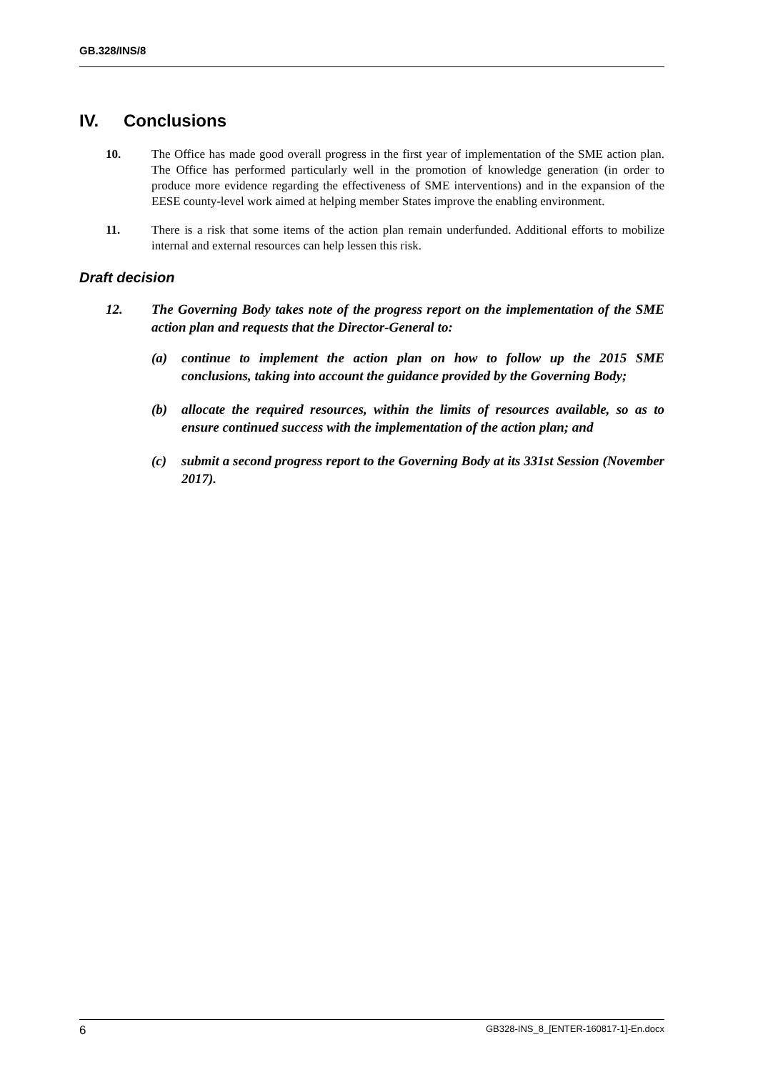GB.328/INS/8
IV. Conclusions
10. The Office has made good overall progress in the first year of implementation of the SME action plan. The Office has performed particularly well in the promotion of knowledge generation (in order to produce more evidence regarding the effectiveness of SME interventions) and in the expansion of the EESE county-level work aimed at helping member States improve the enabling environment.
11. There is a risk that some items of the action plan remain underfunded. Additional efforts to mobilize internal and external resources can help lessen this risk.
Draft decision
12. The Governing Body takes note of the progress report on the implementation of the SME action plan and requests that the Director-General to:
(a) continue to implement the action plan on how to follow up the 2015 SME conclusions, taking into account the guidance provided by the Governing Body;
(b) allocate the required resources, within the limits of resources available, so as to ensure continued success with the implementation of the action plan; and
(c) submit a second progress report to the Governing Body at its 331st Session (November 2017).
6 GB328-INS_8_[ENTER-160817-1]-En.docx